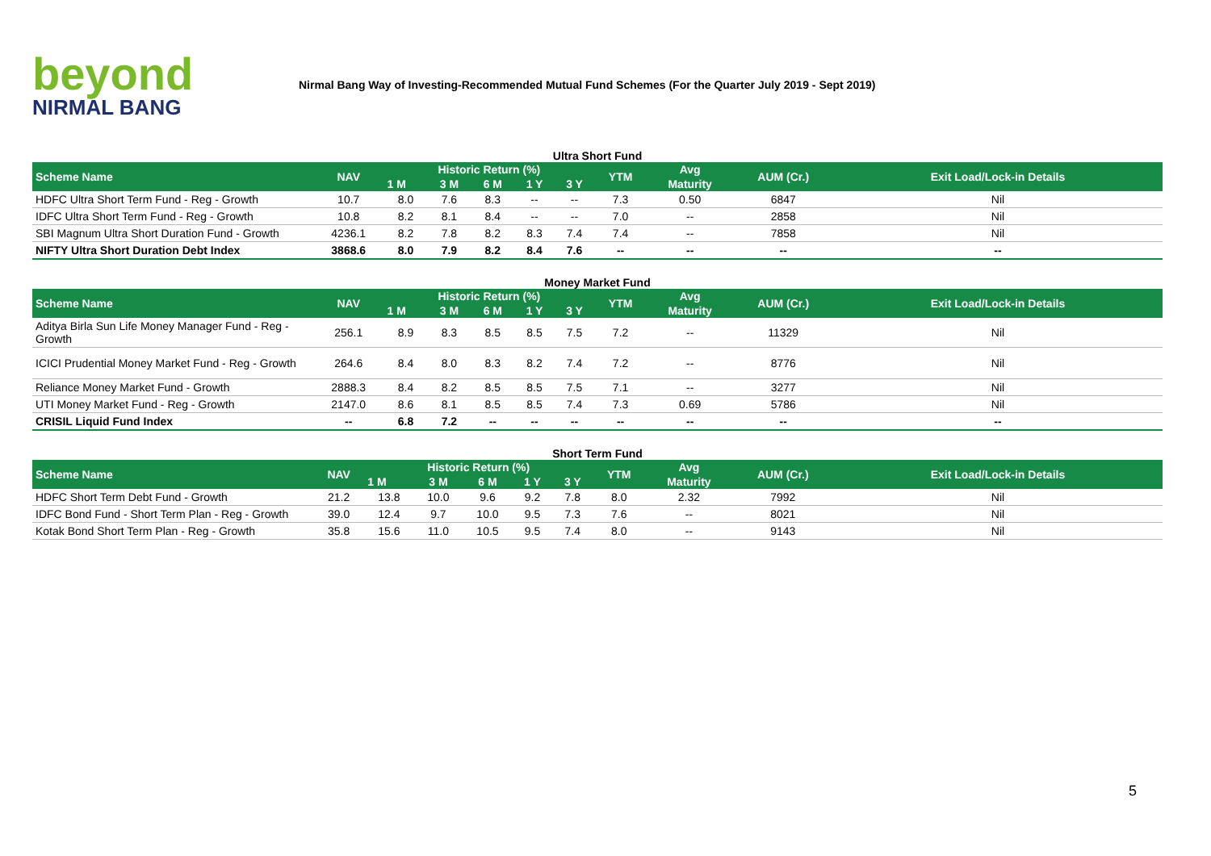beyond
NIRMAL BANG
Nirmal Bang Way of Investing-Recommended Mutual Fund Schemes (For the Quarter July 2019 - Sept 2019)
Ultra Short Fund
| Scheme Name | NAV | Historic Return (%) | | | | | YTM | Avg | AUM (Cr.) | Exit Load/Lock-in Details |
| --- | --- | --- | --- | --- | --- | --- | --- | --- | --- | --- |
| | | 1 M | 3 M | 6 M | 1 Y | 3 Y | | Maturity | | |
| HDFC Ultra Short Term Fund - Reg - Growth | 10.7 | 8.0 | 7.6 | 8.3 | -- | -- | 7.3 | 0.50 | 6847 | Nil |
| IDFC Ultra Short Term Fund - Reg - Growth | 10.8 | 8.2 | 8.1 | 8.4 | -- | -- | 7.0 | -- | 2858 | Nil |
| SBI Magnum Ultra Short Duration Fund - Growth | 4236.1 | 8.2 | 7.8 | 8.2 | 8.3 | 7.4 | 7.4 | -- | 7858 | Nil |
| NIFTY Ultra Short Duration Debt Index | 3868.6 | 8.0 | 7.9 | 8.2 | 8.4 | 7.6 | -- | -- | -- | -- |
Money Market Fund
| Scheme Name | NAV | Historic Return (%) | | | | | YTM | Avg | AUM (Cr.) | Exit Load/Lock-in Details |
| --- | --- | --- | --- | --- | --- | --- | --- | --- | --- | --- |
| | | 1 M | 3 M | 6 M | 1 Y | 3 Y | | Maturity | | |
| Aditya Birla Sun Life Money Manager Fund - Reg - Growth | 256.1 | 8.9 | 8.3 | 8.5 | 8.5 | 7.5 | 7.2 | -- | 11329 | Nil |
| ICICI Prudential Money Market Fund - Reg - Growth | 264.6 | 8.4 | 8.0 | 8.3 | 8.2 | 7.4 | 7.2 | -- | 8776 | Nil |
| Reliance Money Market Fund - Growth | 2888.3 | 8.4 | 8.2 | 8.5 | 8.5 | 7.5 | 7.1 | -- | 3277 | Nil |
| UTI Money Market Fund - Reg - Growth | 2147.0 | 8.6 | 8.1 | 8.5 | 8.5 | 7.4 | 7.3 | 0.69 | 5786 | Nil |
| CRISIL Liquid Fund Index | -- | 6.8 | 7.2 | -- | -- | -- | -- | -- | -- | -- |
Short Term Fund
| Scheme Name | NAV | Historic Return (%) | | | | | YTM | Avg | AUM (Cr.) | Exit Load/Lock-in Details |
| --- | --- | --- | --- | --- | --- | --- | --- | --- | --- | --- |
| | | 1 M | 3 M | 6 M | 1 Y | 3 Y | | Maturity | | |
| HDFC Short Term Debt Fund - Growth | 21.2 | 13.8 | 10.0 | 9.6 | 9.2 | 7.8 | 8.0 | 2.32 | 7992 | Nil |
| IDFC Bond Fund - Short Term Plan - Reg - Growth | 39.0 | 12.4 | 9.7 | 10.0 | 9.5 | 7.3 | 7.6 | -- | 8021 | Nil |
| Kotak Bond Short Term Plan - Reg - Growth | 35.8 | 15.6 | 11.0 | 10.5 | 9.5 | 7.4 | 8.0 | -- | 9143 | Nil |
5